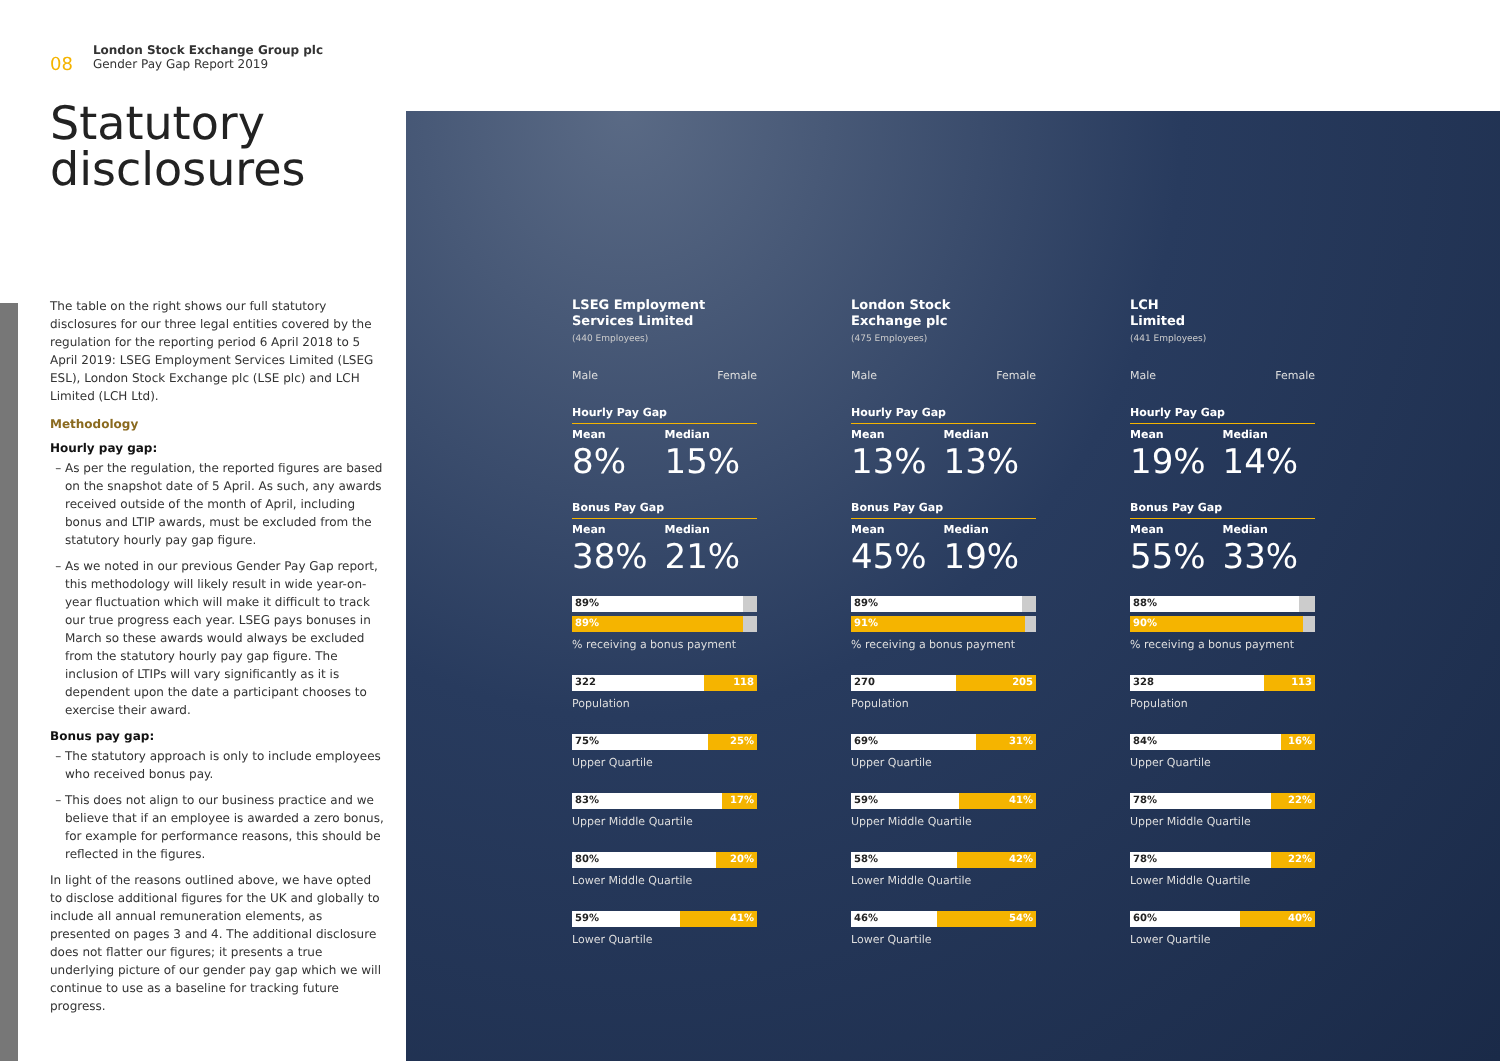08
London Stock Exchange Group plc
Gender Pay Gap Report 2019
Statutory
disclosures
The table on the right shows our full statutory disclosures for our three legal entities covered by the regulation for the reporting period 6 April 2018 to 5 April 2019: LSEG Employment Services Limited (LSEG ESL), London Stock Exchange plc (LSE plc) and LCH Limited (LCH Ltd).
Methodology
Hourly pay gap:
As per the regulation, the reported figures are based on the snapshot date of 5 April. As such, any awards received outside of the month of April, including bonus and LTIP awards, must be excluded from the statutory hourly pay gap figure.
As we noted in our previous Gender Pay Gap report, this methodology will likely result in wide year-on-year fluctuation which will make it difficult to track our true progress each year. LSEG pays bonuses in March so these awards would always be excluded from the statutory hourly pay gap figure. The inclusion of LTIPs will vary significantly as it is dependent upon the date a participant chooses to exercise their award.
Bonus pay gap:
The statutory approach is only to include employees who received bonus pay.
This does not align to our business practice and we believe that if an employee is awarded a zero bonus, for example for performance reasons, this should be reflected in the figures.
In light of the reasons outlined above, we have opted to disclose additional figures for the UK and globally to include all annual remuneration elements, as presented on pages 3 and 4. The additional disclosure does not flatter our figures; it presents a true underlying picture of our gender pay gap which we will continue to use as a baseline for tracking future progress.
LSEG Employment
Services Limited
(440 Employees)
Male Female
Hourly Pay Gap
Mean Median
8% 15%
Bonus Pay Gap
Mean Median
38% 21%
89%
89%
% receiving a bonus payment
322 118
Population
75% 25%
Upper Quartile
83% 17%
Upper Middle Quartile
80% 20%
Lower Middle Quartile
59% 41%
Lower Quartile
London Stock
Exchange plc
(475 Employees)
Male Female
Hourly Pay Gap
Mean Median
13% 13%
Bonus Pay Gap
Mean Median
45% 19%
89%
91%
% receiving a bonus payment
270 205
Population
69% 31%
Upper Quartile
59% 41%
Upper Middle Quartile
58% 42%
Lower Middle Quartile
46% 54%
Lower Quartile
LCH
Limited
(441 Employees)
Male Female
Hourly Pay Gap
Mean Median
19% 14%
Bonus Pay Gap
Mean Median
55% 33%
88%
90%
% receiving a bonus payment
328 113
Population
84% 16%
Upper Quartile
78% 22%
Upper Middle Quartile
78% 22%
Lower Middle Quartile
60% 40%
Lower Quartile